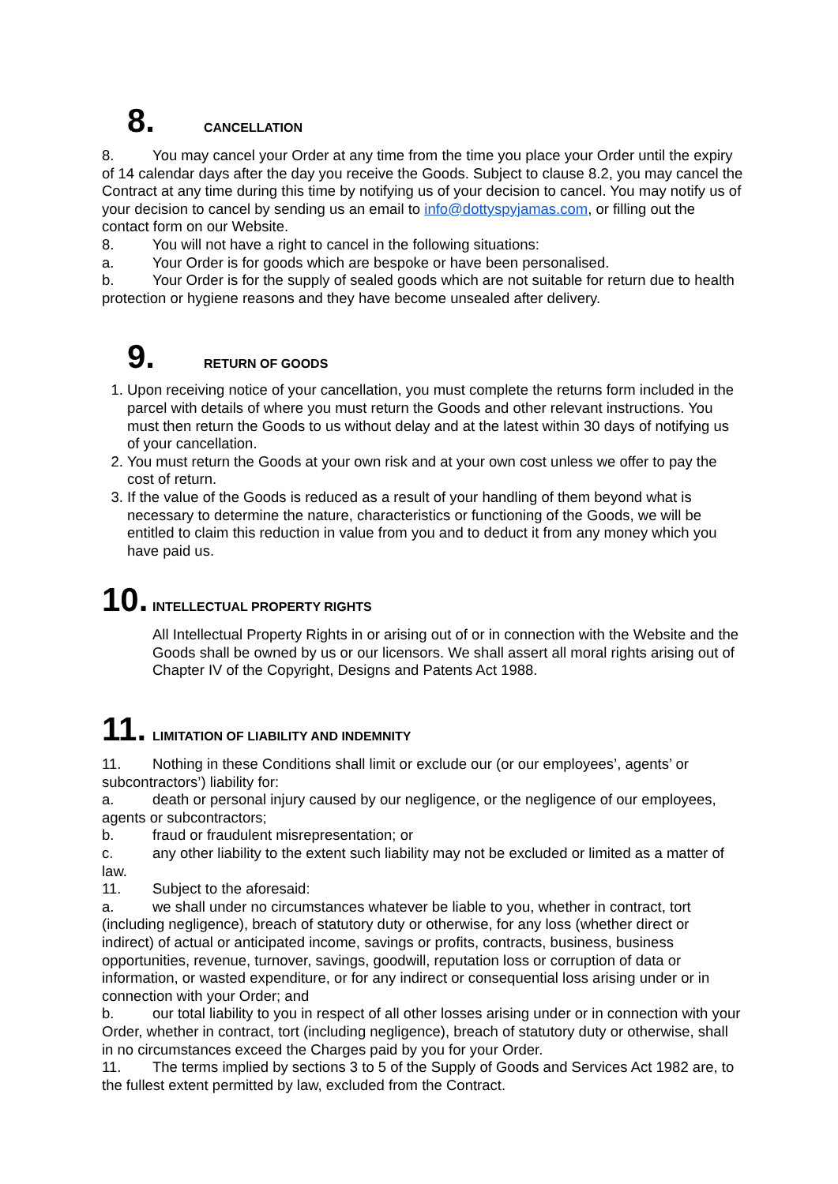8. CANCELLATION
8. You may cancel your Order at any time from the time you place your Order until the expiry of 14 calendar days after the day you receive the Goods. Subject to clause 8.2, you may cancel the Contract at any time during this time by notifying us of your decision to cancel. You may notify us of your decision to cancel by sending us an email to info@dottyspyjamas.com, or filling out the contact form on our Website.
8. You will not have a right to cancel in the following situations:
a. Your Order is for goods which are bespoke or have been personalised.
b. Your Order is for the supply of sealed goods which are not suitable for return due to health protection or hygiene reasons and they have become unsealed after delivery.
9. RETURN OF GOODS
1. Upon receiving notice of your cancellation, you must complete the returns form included in the parcel with details of where you must return the Goods and other relevant instructions. You must then return the Goods to us without delay and at the latest within 30 days of notifying us of your cancellation.
2. You must return the Goods at your own risk and at your own cost unless we offer to pay the cost of return.
3. If the value of the Goods is reduced as a result of your handling of them beyond what is necessary to determine the nature, characteristics or functioning of the Goods, we will be entitled to claim this reduction in value from you and to deduct it from any money which you have paid us.
10. INTELLECTUAL PROPERTY RIGHTS
All Intellectual Property Rights in or arising out of or in connection with the Website and the Goods shall be owned by us or our licensors. We shall assert all moral rights arising out of Chapter IV of the Copyright, Designs and Patents Act 1988.
11. LIMITATION OF LIABILITY AND INDEMNITY
11. Nothing in these Conditions shall limit or exclude our (or our employees’, agents’ or subcontractors’) liability for:
a. death or personal injury caused by our negligence, or the negligence of our employees, agents or subcontractors;
b. fraud or fraudulent misrepresentation; or
c. any other liability to the extent such liability may not be excluded or limited as a matter of law.
11. Subject to the aforesaid:
a. we shall under no circumstances whatever be liable to you, whether in contract, tort (including negligence), breach of statutory duty or otherwise, for any loss (whether direct or indirect) of actual or anticipated income, savings or profits, contracts, business, business opportunities, revenue, turnover, savings, goodwill, reputation loss or corruption of data or information, or wasted expenditure, or for any indirect or consequential loss arising under or in connection with your Order; and
b. our total liability to you in respect of all other losses arising under or in connection with your Order, whether in contract, tort (including negligence), breach of statutory duty or otherwise, shall in no circumstances exceed the Charges paid by you for your Order.
11. The terms implied by sections 3 to 5 of the Supply of Goods and Services Act 1982 are, to the fullest extent permitted by law, excluded from the Contract.